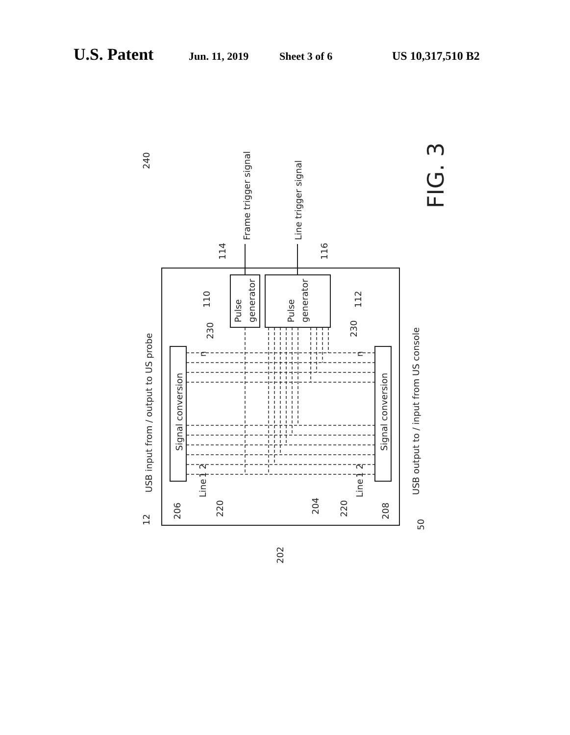U.S. Patent Jun. 11, 2019 Sheet 3 of 6 US 10,317,510 B2
Signal conversion
Signal conversion
Pulse
generator
Pulse
generator
Frame trigger signal
Line trigger signal
USB input from / output to US probe
USB output to / input from US console
Line
Line
1 2
1 2
n
n
240
114
116
110
112
230
230
12
206
220
204
220
208
50
202
FIG. 3